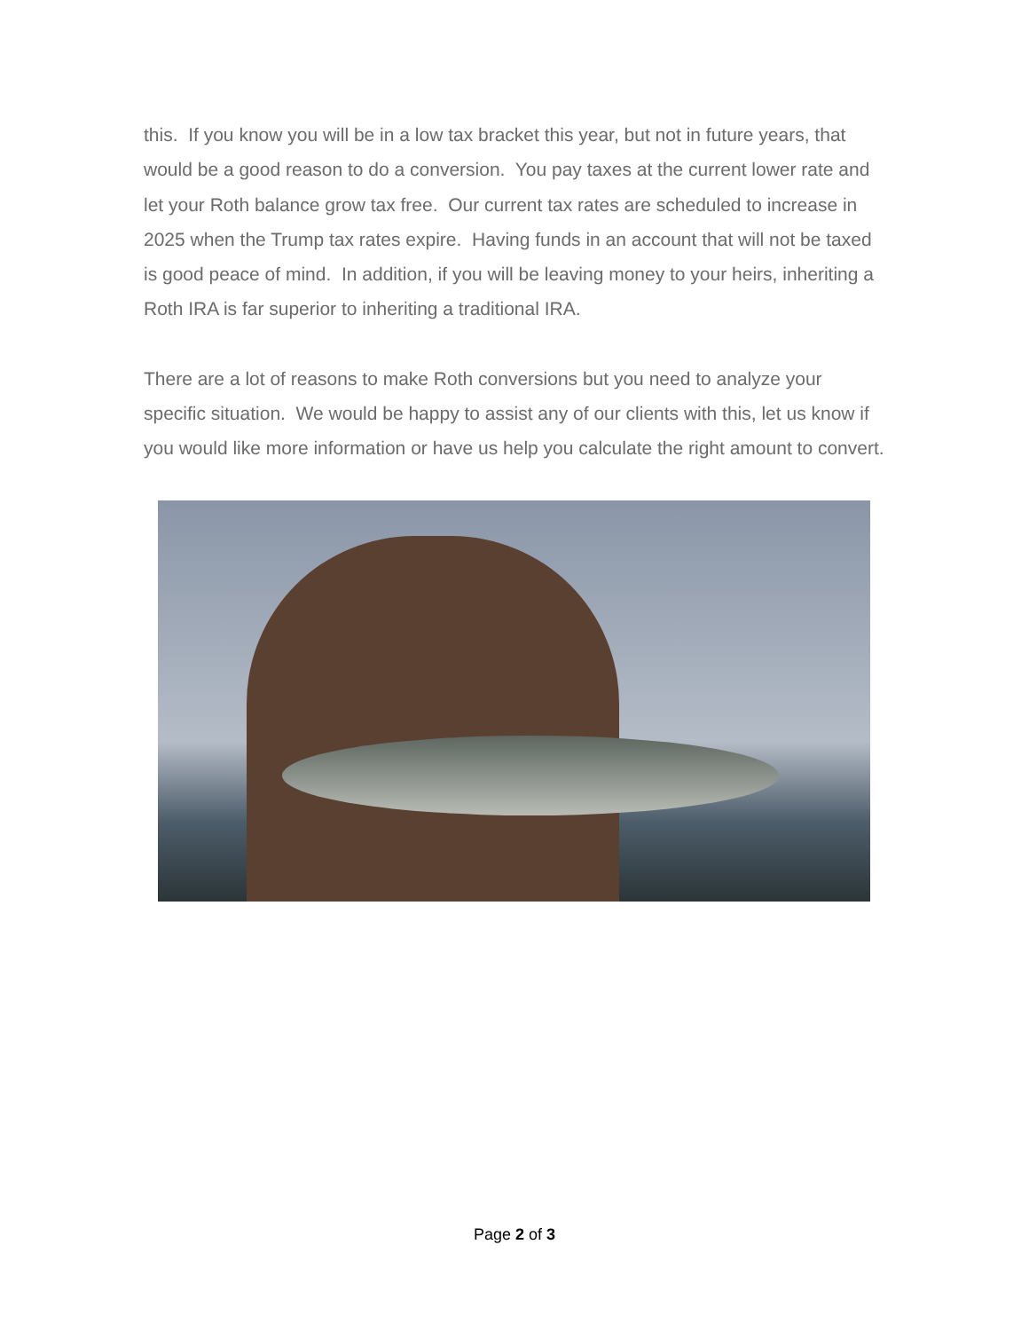this. If you know you will be in a low tax bracket this year, but not in future years, that would be a good reason to do a conversion. You pay taxes at the current lower rate and let your Roth balance grow tax free. Our current tax rates are scheduled to increase in 2025 when the Trump tax rates expire. Having funds in an account that will not be taxed is good peace of mind. In addition, if you will be leaving money to your heirs, inheriting a Roth IRA is far superior to inheriting a traditional IRA.
There are a lot of reasons to make Roth conversions but you need to analyze your specific situation. We would be happy to assist any of our clients with this, let us know if you would like more information or have us help you calculate the right amount to convert.
Page 2 of 3